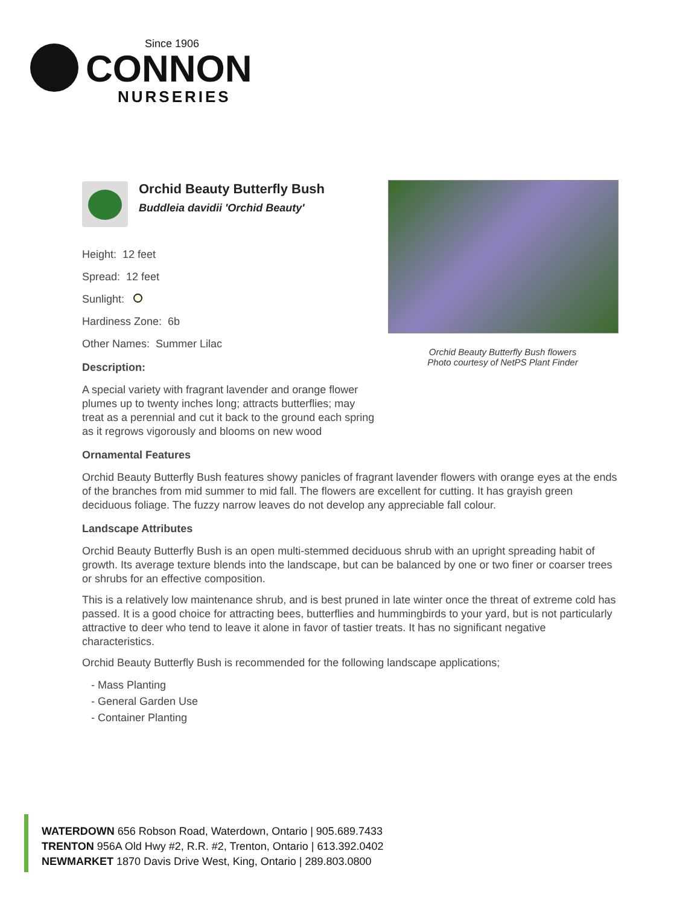Since 1906
CONNON
NURSERIES
Orchid Beauty Butterfly Bush flowers
Photo courtesy of NetPS Plant Finder
Orchid Beauty Butterfly Bush
Buddleia davidii 'Orchid Beauty'
Height: 12 feet
Spread: 12 feet
Sunlight:
Hardiness Zone: 6b
Other Names: Summer Lilac
Description:
A special variety with fragrant lavender and orange flower plumes up to twenty inches long; attracts butterflies; may treat as a perennial and cut it back to the ground each spring as it regrows vigorously and blooms on new wood
Ornamental Features
Orchid Beauty Butterfly Bush features showy panicles of fragrant lavender flowers with orange eyes at the ends of the branches from mid summer to mid fall. The flowers are excellent for cutting. It has grayish green deciduous foliage. The fuzzy narrow leaves do not develop any appreciable fall colour.
Landscape Attributes
Orchid Beauty Butterfly Bush is an open multi-stemmed deciduous shrub with an upright spreading habit of growth. Its average texture blends into the landscape, but can be balanced by one or two finer or coarser trees or shrubs for an effective composition.
This is a relatively low maintenance shrub, and is best pruned in late winter once the threat of extreme cold has passed. It is a good choice for attracting bees, butterflies and hummingbirds to your yard, but is not particularly attractive to deer who tend to leave it alone in favor of tastier treats. It has no significant negative characteristics.
Orchid Beauty Butterfly Bush is recommended for the following landscape applications;
- Mass Planting
- General Garden Use
- Container Planting
WATERDOWN 656 Robson Road, Waterdown, Ontario | 905.689.7433
TRENTON 956A Old Hwy #2, R.R. #2, Trenton, Ontario | 613.392.0402
NEWMARKET 1870 Davis Drive West, King, Ontario | 289.803.0800